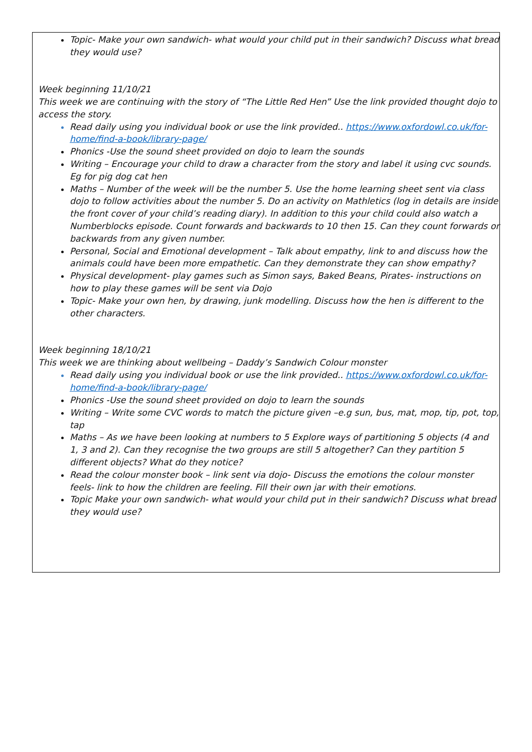Topic- Make your own sandwich- what would your child put in their sandwich? Discuss what bread they would use?
Week beginning 11/10/21
This week we are continuing with the story of “The Little Red Hen” Use the link provided thought dojo to access the story.
Read daily using you individual book or use the link provided.. https://www.oxfordowl.co.uk/for-home/find-a-book/library-page/
Phonics -Use the sound sheet provided on dojo to learn the sounds
Writing – Encourage your child to draw a character from the story and label it using cvc sounds. Eg for pig dog cat hen
Maths – Number of the week will be the number 5. Use the home learning sheet sent via class dojo to follow activities about the number 5. Do an activity on Mathletics (log in details are inside the front cover of your child’s reading diary). In addition to this your child could also watch a Numberblocks episode. Count forwards and backwards to 10 then 15. Can they count forwards or backwards from any given number.
Personal, Social and Emotional development – Talk about empathy, link to and discuss how the animals could have been more empathetic. Can they demonstrate they can show empathy?
Physical development- play games such as Simon says, Baked Beans, Pirates- instructions on how to play these games will be sent via Dojo
Topic- Make your own hen, by drawing, junk modelling. Discuss how the hen is different to the other characters.
Week beginning 18/10/21
This week we are thinking about wellbeing – Daddy’s Sandwich Colour monster
Read daily using you individual book or use the link provided.. https://www.oxfordowl.co.uk/for-home/find-a-book/library-page/
Phonics -Use the sound sheet provided on dojo to learn the sounds
Writing – Write some CVC words to match the picture given –e.g sun, bus, mat, mop, tip, pot, top, tap
Maths – As we have been looking at numbers to 5 Explore ways of partitioning 5 objects (4 and 1, 3 and 2). Can they recognise the two groups are still 5 altogether? Can they partition 5 different objects? What do they notice?
Read the colour monster book – link sent via dojo- Discuss the emotions the colour monster feels- link to how the children are feeling. Fill their own jar with their emotions.
Topic Make your own sandwich- what would your child put in their sandwich? Discuss what bread they would use?